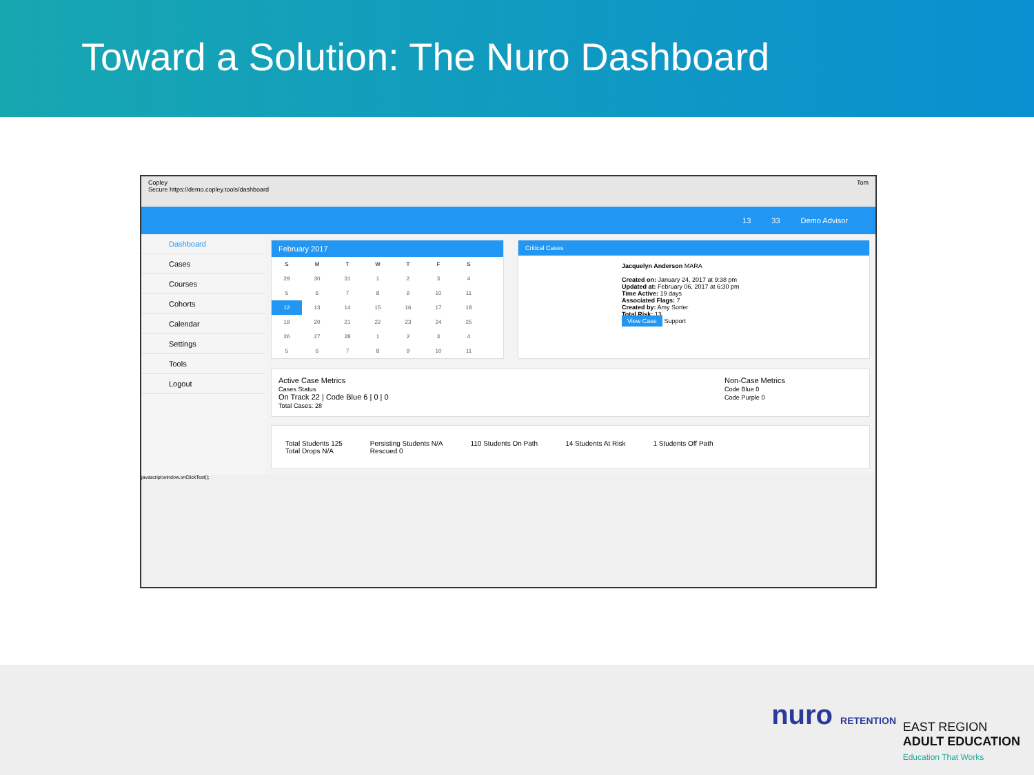Toward a Solution: The Nuro Dashboard
Copley Tom
Secure https://demo.copley.tools/dashboard
13 33 Demo Advisor
Dashboard
Cases
Courses
Cohorts
Calendar
Settings
Tools
Logout
February 2017
| S | M | T | W | T | F | S |
| --- | --- | --- | --- | --- | --- | --- |
| 29 | 30 | 31 | 1 | 2 | 3 | 4 |
| 5 | 6 | 7 | 8 | 9 | 10 | 11 |
| 12 | 13 | 14 | 15 | 16 | 17 | 18 |
| 19 | 20 | 21 | 22 | 23 | 24 | 25 |
| 26 | 27 | 28 | 1 | 2 | 3 | 4 |
| 5 | 6 | 7 | 8 | 9 | 10 | 11 |
Critical Cases
Jacquelyn Anderson MARA
Created on: January 24, 2017 at 9:38 pm
Updated at: February 06, 2017 at 6:30 pm
Time Active: 19 days
Associated Flags: 7
Created by: Amy Sorter
Total Risk: 13
View Case Support
Active Case Metrics
Cases Status
On Track 22 | Code Blue 6 | 0 | 0
Total Cases: 28
Non-Case Metrics
Code Blue 0
Code Purple 0
Total Students 125
Total Drops N/A
Persisting Students N/A
Rescued 0
110 Students On Path 14 Students At Risk 1 Students Off Path
javascript:window.onClickTest();
nuro RETENTION
EAST REGION
ADULT EDUCATION
Education That Works